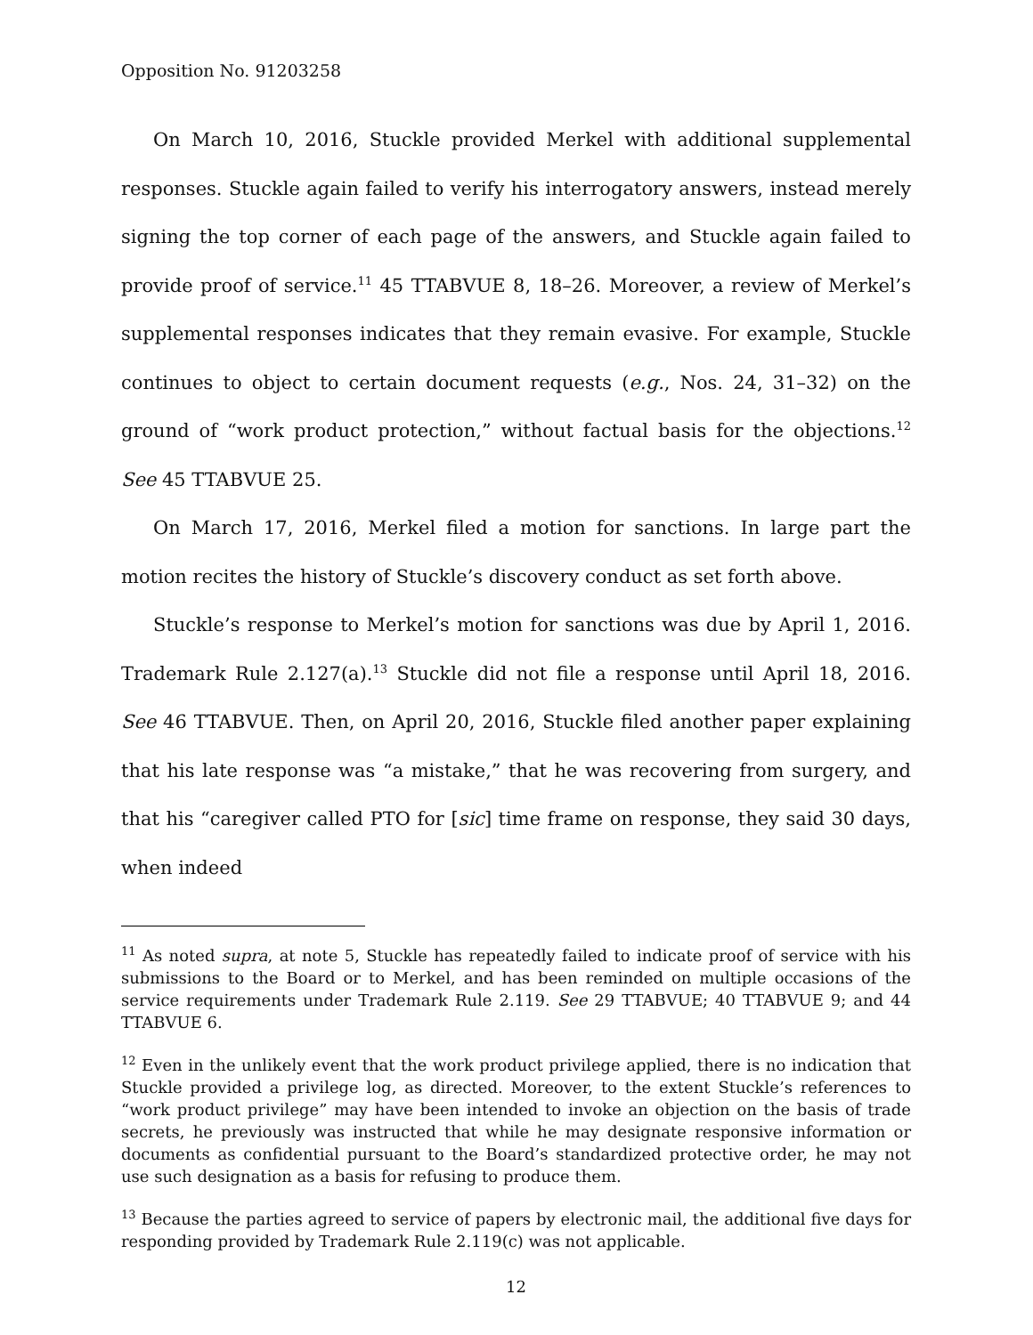Opposition No. 91203258
On March 10, 2016, Stuckle provided Merkel with additional supplemental responses. Stuckle again failed to verify his interrogatory answers, instead merely signing the top corner of each page of the answers, and Stuckle again failed to provide proof of service.<sup>11</sup> 45 TTABVUE 8, 18–26. Moreover, a review of Merkel’s supplemental responses indicates that they remain evasive. For example, Stuckle continues to object to certain document requests (e.g., Nos. 24, 31–32) on the ground of “work product protection,” without factual basis for the objections.<sup>12</sup> See 45 TTABVUE 25.
On March 17, 2016, Merkel filed a motion for sanctions. In large part the motion recites the history of Stuckle’s discovery conduct as set forth above.
Stuckle’s response to Merkel’s motion for sanctions was due by April 1, 2016. Trademark Rule 2.127(a).<sup>13</sup> Stuckle did not file a response until April 18, 2016. See 46 TTABVUE. Then, on April 20, 2016, Stuckle filed another paper explaining that his late response was “a mistake,” that he was recovering from surgery, and that his “caregiver called PTO for [sic] time frame on response, they said 30 days, when indeed
<sup>11</sup> As noted supra, at note 5, Stuckle has repeatedly failed to indicate proof of service with his submissions to the Board or to Merkel, and has been reminded on multiple occasions of the service requirements under Trademark Rule 2.119. See 29 TTABVUE; 40 TTABVUE 9; and 44 TTABVUE 6.
<sup>12</sup> Even in the unlikely event that the work product privilege applied, there is no indication that Stuckle provided a privilege log, as directed. Moreover, to the extent Stuckle’s references to “work product privilege” may have been intended to invoke an objection on the basis of trade secrets, he previously was instructed that while he may designate responsive information or documents as confidential pursuant to the Board’s standardized protective order, he may not use such designation as a basis for refusing to produce them.
<sup>13</sup> Because the parties agreed to service of papers by electronic mail, the additional five days for responding provided by Trademark Rule 2.119(c) was not applicable.
12